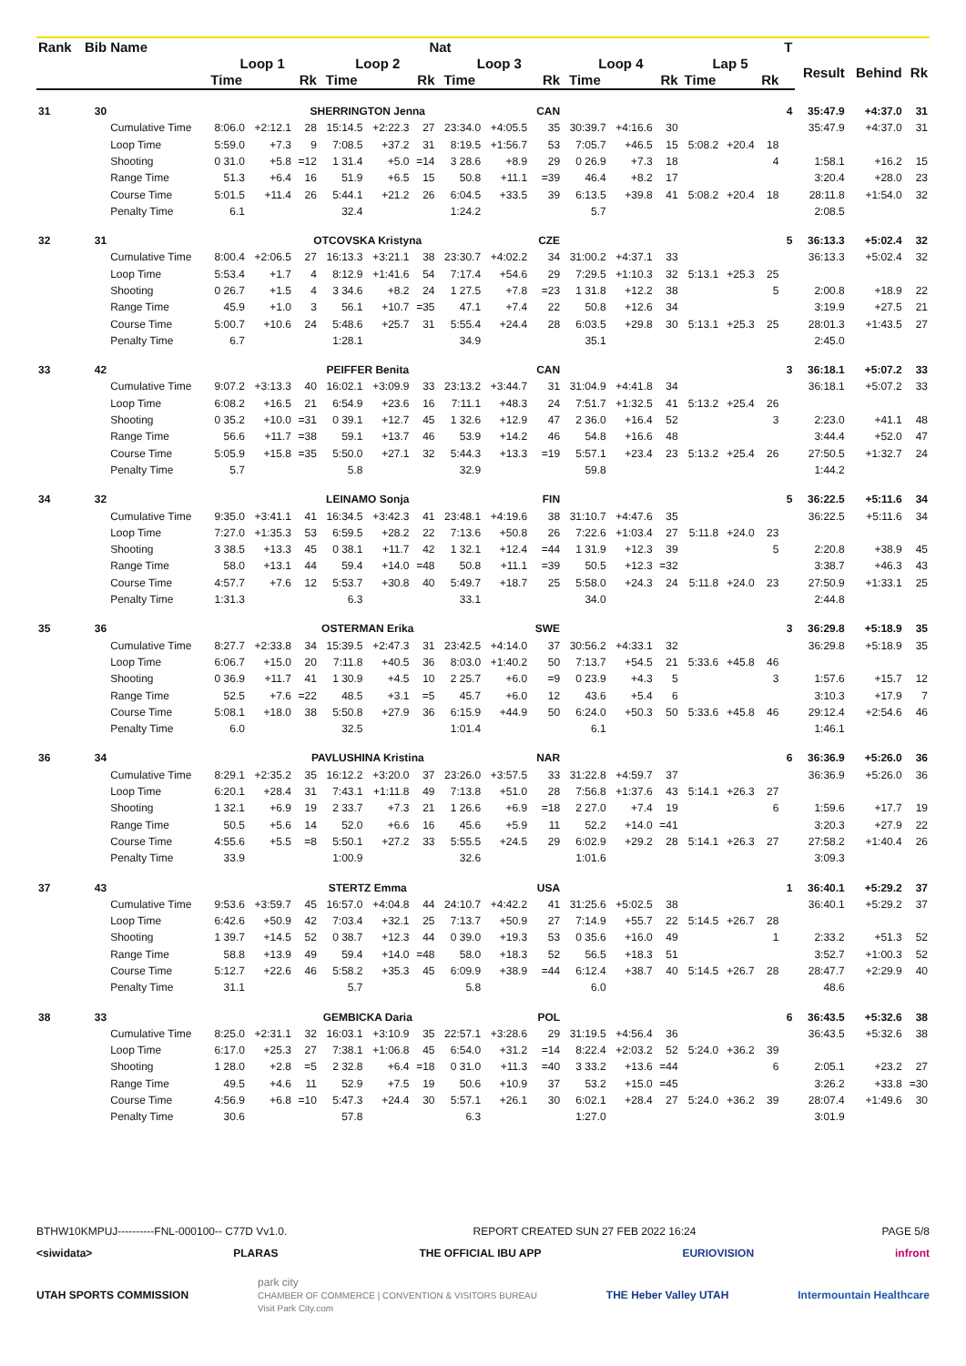| Rank | Bib | Name | | | | Nat | | | | | | | | | | | | T | | | |
| --- | --- | --- | --- | --- | --- | --- | --- | --- | --- | --- | --- | --- | --- | --- | --- | --- | --- | --- | --- | --- | --- |
| | | | Loop 1 | | | Loop 2 | | | Loop 3 | | | Loop 4 | | | Lap 5 | | | | Result | Behind | Rk |
| | | | Time | | Rk | Time | | Rk | Time | | Rk | Time | | Rk | Time | | Rk | | | | |
| 31 | 30 | | SHERRINGTON Jenna | | | | | | | | CAN | | | | | | | 4 | 35:47.9 | +4:37.0 | 31 |
| | | Cumulative Time | 8:06.0 | +2:12.1 | 28 | 15:14.5 | +2:22.3 | 27 | 23:34.0 | +4:05.5 | 35 | 30:39.7 | +4:16.6 | 30 | | | | | 35:47.9 | +4:37.0 | 31 |
| | | Loop Time | 5:59.0 | +7.3 | 9 | 7:08.5 | +37.2 | 31 | 8:19.5 | +1:56.7 | 53 | 7:05.7 | +46.5 | 15 | 5:08.2 | +20.4 | 18 | | | | |
| | | Shooting | 0 31.0 | +5.8 | =12 | 1 31.4 | +5.0 | =14 | 3 28.6 | +8.9 | 29 | 0 26.9 | +7.3 | 18 | | | 4 | | 1:58.1 | +16.2 | 15 |
| | | Range Time | 51.3 | +6.4 | 16 | 51.9 | +6.5 | 15 | 50.8 | +11.1 | =39 | 46.4 | +8.2 | 17 | | | | | 3:20.4 | +28.0 | 23 |
| | | Course Time | 5:01.5 | +11.4 | 26 | 5:44.1 | +21.2 | 26 | 6:04.5 | +33.5 | 39 | 6:13.5 | +39.8 | 41 | 5:08.2 | +20.4 | 18 | | 28:11.8 | +1:54.0 | 32 |
| | | Penalty Time | 6.1 | | | 32.4 | | | 1:24.2 | | | 5.7 | | | | | | | 2:08.5 | | |
| 32 | 31 | | OTCOVSKA Kristyna | | | | | | | | CZE | | | | | | | 5 | 36:13.3 | +5:02.4 | 32 |
| | | Cumulative Time | 8:00.4 | +2:06.5 | 27 | 16:13.3 | +3:21.1 | 38 | 23:30.7 | +4:02.2 | 34 | 31:00.2 | +4:37.1 | 33 | | | | | 36:13.3 | +5:02.4 | 32 |
| | | Loop Time | 5:53.4 | +1.7 | 4 | 8:12.9 | +1:41.6 | 54 | 7:17.4 | +54.6 | 29 | 7:29.5 | +1:10.3 | 32 | 5:13.1 | +25.3 | 25 | | | | |
| | | Shooting | 0 26.7 | +1.5 | 4 | 3 34.6 | +8.2 | 24 | 1 27.5 | +7.8 | =23 | 1 31.8 | +12.2 | 38 | | | 5 | | 2:00.8 | +18.9 | 22 |
| | | Range Time | 45.9 | +1.0 | 3 | 56.1 | +10.7 | =35 | 47.1 | +7.4 | 22 | 50.8 | +12.6 | 34 | | | | | 3:19.9 | +27.5 | 21 |
| | | Course Time | 5:00.7 | +10.6 | 24 | 5:48.6 | +25.7 | 31 | 5:55.4 | +24.4 | 28 | 6:03.5 | +29.8 | 30 | 5:13.1 | +25.3 | 25 | | 28:01.3 | +1:43.5 | 27 |
| | | Penalty Time | 6.7 | | | 1:28.1 | | | 34.9 | | | 35.1 | | | | | | | 2:45.0 | | |
| 33 | 42 | | PEIFFER Benita | | | | | | | | CAN | | | | | | | 3 | 36:18.1 | +5:07.2 | 33 |
| | | Cumulative Time | 9:07.2 | +3:13.3 | 40 | 16:02.1 | +3:09.9 | 33 | 23:13.2 | +3:44.7 | 31 | 31:04.9 | +4:41.8 | 34 | | | | | 36:18.1 | +5:07.2 | 33 |
| | | Loop Time | 6:08.2 | +16.5 | 21 | 6:54.9 | +23.6 | 16 | 7:11.1 | +48.3 | 24 | 7:51.7 | +1:32.5 | 41 | 5:13.2 | +25.4 | 26 | | | | |
| | | Shooting | 0 35.2 | +10.0 | =31 | 0 39.1 | +12.7 | 45 | 1 32.6 | +12.9 | 47 | 2 36.0 | +16.4 | 52 | | | 3 | | 2:23.0 | +41.1 | 48 |
| | | Range Time | 56.6 | +11.7 | =38 | 59.1 | +13.7 | 46 | 53.9 | +14.2 | 46 | 54.8 | +16.6 | 48 | | | | | 3:44.4 | +52.0 | 47 |
| | | Course Time | 5:05.9 | +15.8 | =35 | 5:50.0 | +27.1 | 32 | 5:44.3 | +13.3 | =19 | 5:57.1 | +23.4 | 23 | 5:13.2 | +25.4 | 26 | | 27:50.5 | +1:32.7 | 24 |
| | | Penalty Time | 5.7 | | | 5.8 | | | 32.9 | | | 59.8 | | | | | | | 1:44.2 | | |
| 34 | 32 | | LEINAMO Sonja | | | | | | | | FIN | | | | | | | 5 | 36:22.5 | +5:11.6 | 34 |
| | | Cumulative Time | 9:35.0 | +3:41.1 | 41 | 16:34.5 | +3:42.3 | 41 | 23:48.1 | +4:19.6 | 38 | 31:10.7 | +4:47.6 | 35 | | | | | 36:22.5 | +5:11.6 | 34 |
| | | Loop Time | 7:27.0 | +1:35.3 | 53 | 6:59.5 | +28.2 | 22 | 7:13.6 | +50.8 | 26 | 7:22.6 | +1:03.4 | 27 | 5:11.8 | +24.0 | 23 | | | | |
| | | Shooting | 3 38.5 | +13.3 | 45 | 0 38.1 | +11.7 | 42 | 1 32.1 | +12.4 | =44 | 1 31.9 | +12.3 | 39 | | | 5 | | 2:20.8 | +38.9 | 45 |
| | | Range Time | 58.0 | +13.1 | 44 | 59.4 | +14.0 | =48 | 50.8 | +11.1 | =39 | 50.5 | +12.3 | =32 | | | | | 3:38.7 | +46.3 | 43 |
| | | Course Time | 4:57.7 | +7.6 | 12 | 5:53.7 | +30.8 | 40 | 5:49.7 | +18.7 | 25 | 5:58.0 | +24.3 | 24 | 5:11.8 | +24.0 | 23 | | 27:50.9 | +1:33.1 | 25 |
| | | Penalty Time | 1:31.3 | | | 6.3 | | | 33.1 | | | 34.0 | | | | | | | 2:44.8 | | |
| 35 | 36 | | OSTERMAN Erika | | | | | | | | SWE | | | | | | | 3 | 36:29.8 | +5:18.9 | 35 |
| | | Cumulative Time | 8:27.7 | +2:33.8 | 34 | 15:39.5 | +2:47.3 | 31 | 23:42.5 | +4:14.0 | 37 | 30:56.2 | +4:33.1 | 32 | | | | | 36:29.8 | +5:18.9 | 35 |
| | | Loop Time | 6:06.7 | +15.0 | 20 | 7:11.8 | +40.5 | 36 | 8:03.0 | +1:40.2 | 50 | 7:13.7 | +54.5 | 21 | 5:33.6 | +45.8 | 46 | | | | |
| | | Shooting | 0 36.9 | +11.7 | 41 | 1 30.9 | +4.5 | 10 | 2 25.7 | +6.0 | =9 | 0 23.9 | +4.3 | 5 | | | 3 | | 1:57.6 | +15.7 | 12 |
| | | Range Time | 52.5 | +7.6 | =22 | 48.5 | +3.1 | =5 | 45.7 | +6.0 | 12 | 43.6 | +5.4 | 6 | | | | | 3:10.3 | +17.9 | 7 |
| | | Course Time | 5:08.1 | +18.0 | 38 | 5:50.8 | +27.9 | 36 | 6:15.9 | +44.9 | 50 | 6:24.0 | +50.3 | 50 | 5:33.6 | +45.8 | 46 | | 29:12.4 | +2:54.6 | 46 |
| | | Penalty Time | 6.0 | | | 32.5 | | | 1:01.4 | | | 6.1 | | | | | | | 1:46.1 | | |
| 36 | 34 | | PAVLUSHINA Kristina | | | | | | | | NAR | | | | | | | 6 | 36:36.9 | +5:26.0 | 36 |
| | | Cumulative Time | 8:29.1 | +2:35.2 | 35 | 16:12.2 | +3:20.0 | 37 | 23:26.0 | +3:57.5 | 33 | 31:22.8 | +4:59.7 | 37 | | | | | 36:36.9 | +5:26.0 | 36 |
| | | Loop Time | 6:20.1 | +28.4 | 31 | 7:43.1 | +1:11.8 | 49 | 7:13.8 | +51.0 | 28 | 7:56.8 | +1:37.6 | 43 | 5:14.1 | +26.3 | 27 | | | | |
| | | Shooting | 1 32.1 | +6.9 | 19 | 2 33.7 | +7.3 | 21 | 1 26.6 | +6.9 | =18 | 2 27.0 | +7.4 | 19 | | | 6 | | 1:59.6 | +17.7 | 19 |
| | | Range Time | 50.5 | +5.6 | 14 | 52.0 | +6.6 | 16 | 45.6 | +5.9 | 11 | 52.2 | +14.0 | =41 | | | | | 3:20.3 | +27.9 | 22 |
| | | Course Time | 4:55.6 | +5.5 | =8 | 5:50.1 | +27.2 | 33 | 5:55.5 | +24.5 | 29 | 6:02.9 | +29.2 | 28 | 5:14.1 | +26.3 | 27 | | 27:58.2 | +1:40.4 | 26 |
| | | Penalty Time | 33.9 | | | 1:00.9 | | | 32.6 | | | 1:01.6 | | | | | | | 3:09.3 | | |
| 37 | 43 | | STERTZ Emma | | | | | | | | USA | | | | | | | 1 | 36:40.1 | +5:29.2 | 37 |
| | | Cumulative Time | 9:53.6 | +3:59.7 | 45 | 16:57.0 | +4:04.8 | 44 | 24:10.7 | +4:42.2 | 41 | 31:25.6 | +5:02.5 | 38 | | | | | 36:40.1 | +5:29.2 | 37 |
| | | Loop Time | 6:42.6 | +50.9 | 42 | 7:03.4 | +32.1 | 25 | 7:13.7 | +50.9 | 27 | 7:14.9 | +55.7 | 22 | 5:14.5 | +26.7 | 28 | | | | |
| | | Shooting | 1 39.7 | +14.5 | 52 | 0 38.7 | +12.3 | 44 | 0 39.0 | +19.3 | 53 | 0 35.6 | +16.0 | 49 | | | 1 | | 2:33.2 | +51.3 | 52 |
| | | Range Time | 58.8 | +13.9 | 49 | 59.4 | +14.0 | =48 | 58.0 | +18.3 | 52 | 56.5 | +18.3 | 51 | | | | | 3:52.7 | +1:00.3 | 52 |
| | | Course Time | 5:12.7 | +22.6 | 46 | 5:58.2 | +35.3 | 45 | 6:09.9 | +38.9 | =44 | 6:12.4 | +38.7 | 40 | 5:14.5 | +26.7 | 28 | | 28:47.7 | +2:29.9 | 40 |
| | | Penalty Time | 31.1 | | | 5.7 | | | 5.8 | | | 6.0 | | | | | | | 48.6 | | |
| 38 | 33 | | GEMBICKA Daria | | | | | | | | POL | | | | | | | 6 | 36:43.5 | +5:32.6 | 38 |
| | | Cumulative Time | 8:25.0 | +2:31.1 | 32 | 16:03.1 | +3:10.9 | 35 | 22:57.1 | +3:28.6 | 29 | 31:19.5 | +4:56.4 | 36 | | | | | 36:43.5 | +5:32.6 | 38 |
| | | Loop Time | 6:17.0 | +25.3 | 27 | 7:38.1 | +1:06.8 | 45 | 6:54.0 | +31.2 | =14 | 8:22.4 | +2:03.2 | 52 | 5:24.0 | +36.2 | 39 | | | | |
| | | Shooting | 1 28.0 | +2.8 | =5 | 2 32.8 | +6.4 | =18 | 0 31.0 | +11.3 | =40 | 3 33.2 | +13.6 | =44 | | | 6 | | 2:05.1 | +23.2 | 27 |
| | | Range Time | 49.5 | +4.6 | 11 | 52.9 | +7.5 | 19 | 50.6 | +10.9 | 37 | 53.2 | +15.0 | =45 | | | | | 3:26.2 | +33.8 | =30 |
| | | Course Time | 4:56.9 | +6.8 | =10 | 5:47.3 | +24.4 | 30 | 5:57.1 | +26.1 | 30 | 6:02.1 | +28.4 | 27 | 5:24.0 | +36.2 | 39 | | 28:07.4 | +1:49.6 | 30 |
| | | Penalty Time | 30.6 | | | 57.8 | | | 6.3 | | | 1:27.0 | | | | | | | 3:01.9 | | |
BTHW10KMPUJ----------FNL-000100-- C77D Vv1.0. REPORT CREATED SUN 27 FEB 2022 16:24 PAGE 5/8
<siwidata> PLARAS THE OFFICIAL IBU APP EURIOVISION infront
UTAH SPORTS COMMISSION park city
CHAMBER OF COMMERCE | CONVENTION & VISITORS BUREAU
Visit Park City.com THE Heber Valley UTAH Intermountain Healthcare